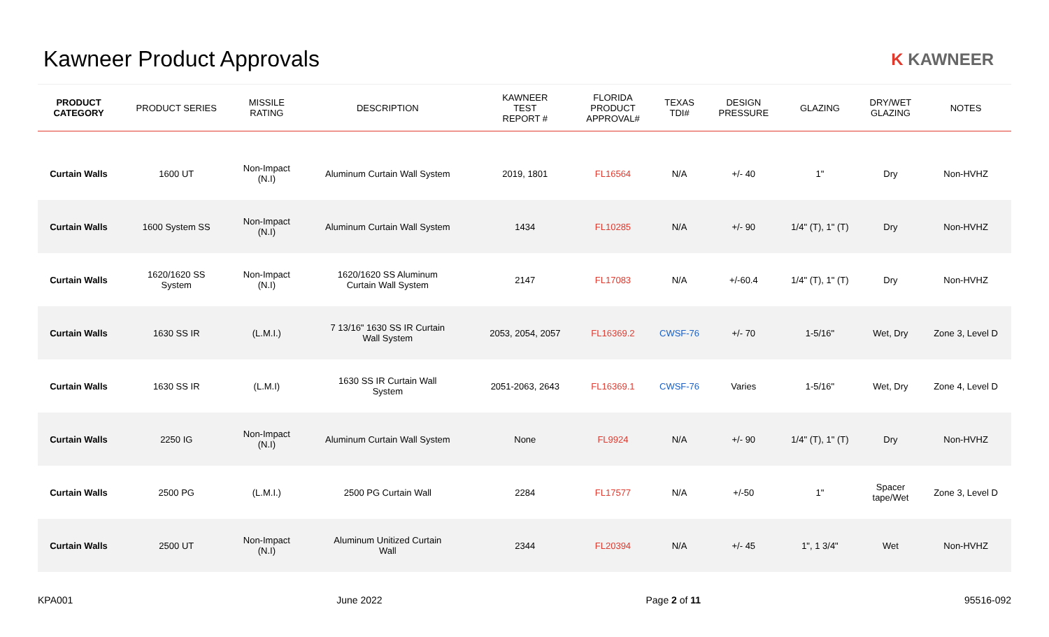Kawneer Product Approvals
K KAWNEER
| PRODUCT CATEGORY | PRODUCT SERIES | MISSILE RATING | DESCRIPTION | KAWNEER TEST REPORT # | FLORIDA PRODUCT APPROVAL# | TEXAS TDI# | DESIGN PRESSURE | GLAZING | DRY/WET GLAZING | NOTES |
| --- | --- | --- | --- | --- | --- | --- | --- | --- | --- | --- |
| Curtain Walls | 1600 UT | Non-Impact (N.I) | Aluminum Curtain Wall System | 2019, 1801 | FL16564 | N/A | +/- 40 | 1" | Dry | Non-HVHZ |
| Curtain Walls | 1600 System SS | Non-Impact (N.I) | Aluminum Curtain Wall System | 1434 | FL10285 | N/A | +/- 90 | 1/4" (T), 1" (T) | Dry | Non-HVHZ |
| Curtain Walls | 1620/1620 SS System | Non-Impact (N.I) | 1620/1620 SS Aluminum Curtain Wall System | 2147 | FL17083 | N/A | +/-60.4 | 1/4" (T), 1" (T) | Dry | Non-HVHZ |
| Curtain Walls | 1630 SS IR | (L.M.I.) | 7 13/16" 1630 SS IR Curtain Wall System | 2053, 2054, 2057 | FL16369.2 | CWSF-76 | +/- 70 | 1-5/16" | Wet, Dry | Zone 3, Level D |
| Curtain Walls | 1630 SS IR | (L.M.I) | 1630 SS IR Curtain Wall System | 2051-2063, 2643 | FL16369.1 | CWSF-76 | Varies | 1-5/16" | Wet, Dry | Zone 4, Level D |
| Curtain Walls | 2250 IG | Non-Impact (N.I) | Aluminum Curtain Wall System | None | FL9924 | N/A | +/- 90 | 1/4" (T), 1" (T) | Dry | Non-HVHZ |
| Curtain Walls | 2500 PG | (L.M.I.) | 2500 PG Curtain Wall | 2284 | FL17577 | N/A | +/-50 | 1" | Spacer tape/Wet | Zone 3, Level D |
| Curtain Walls | 2500 UT | Non-Impact (N.I) | Aluminum Unitized Curtain Wall | 2344 | FL20394 | N/A | +/- 45 | 1", 1 3/4" | Wet | Non-HVHZ |
KPA001 June 2022 Page 2 of 11 95516-092